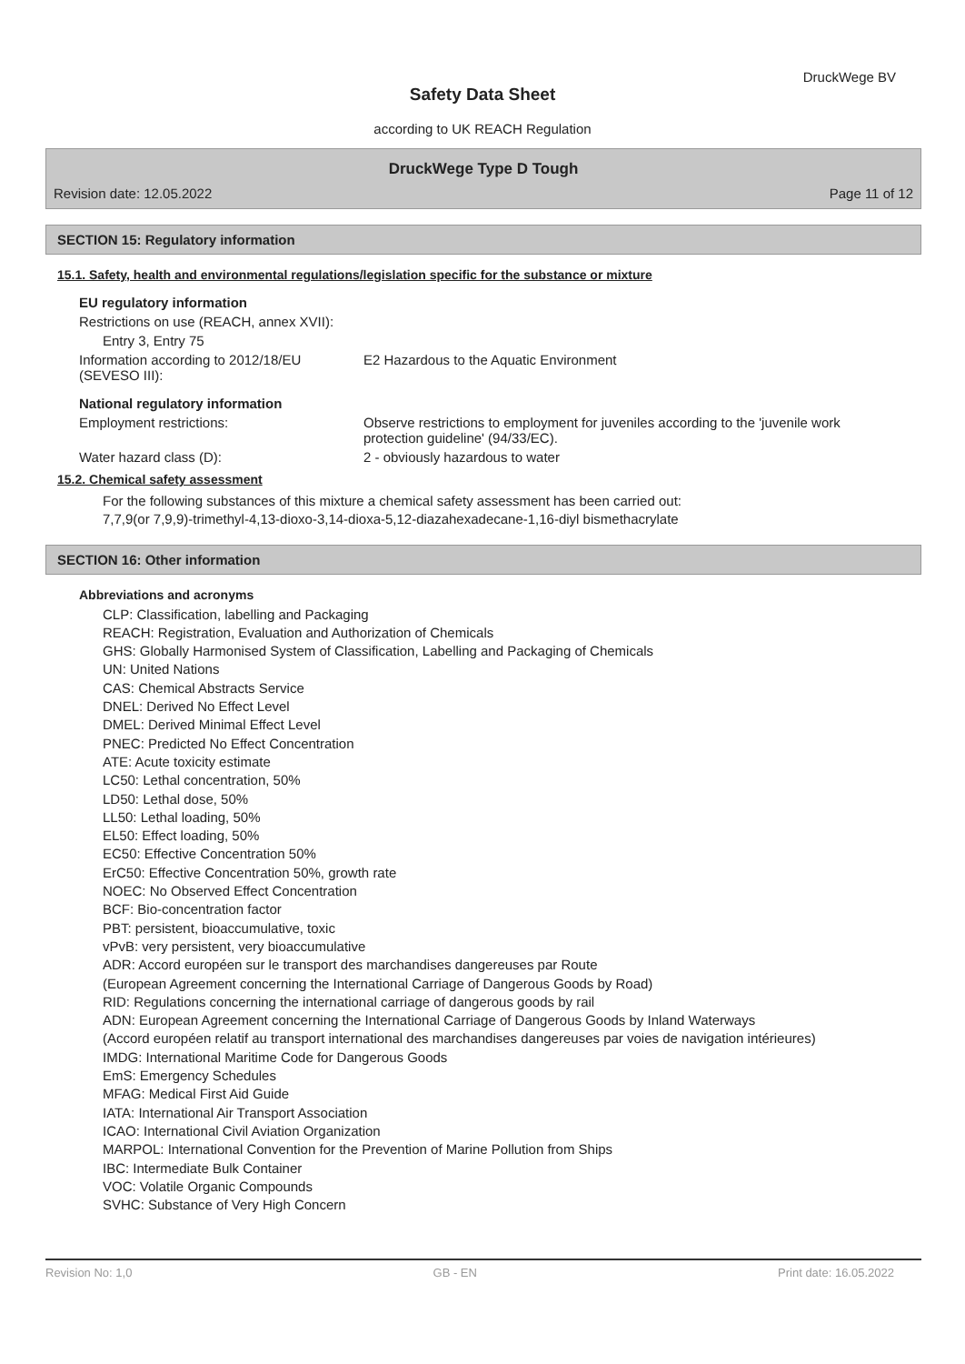DruckWege BV
Safety Data Sheet
according to UK REACH Regulation
DruckWege Type D Tough
Revision date: 12.05.2022 Page 11 of 12
SECTION 15: Regulatory information
15.1. Safety, health and environmental regulations/legislation specific for the substance or mixture
EU regulatory information
Restrictions on use (REACH, annex XVII):
Entry 3, Entry 75
Information according to 2012/18/EU (SEVESO III):
E2 Hazardous to the Aquatic Environment
National regulatory information
Employment restrictions: Observe restrictions to employment for juveniles according to the 'juvenile work protection guideline' (94/33/EC).
Water hazard class (D): 2 - obviously hazardous to water
15.2. Chemical safety assessment
For the following substances of this mixture a chemical safety assessment has been carried out:
7,7,9(or 7,9,9)-trimethyl-4,13-dioxo-3,14-dioxa-5,12-diazahexadecane-1,16-diyl bismethacrylate
SECTION 16: Other information
Abbreviations and acronyms
CLP: Classification, labelling and Packaging
REACH: Registration, Evaluation and Authorization of Chemicals
GHS: Globally Harmonised System of Classification, Labelling and Packaging of Chemicals
UN: United Nations
CAS: Chemical Abstracts Service
DNEL: Derived No Effect Level
DMEL: Derived Minimal Effect Level
PNEC: Predicted No Effect Concentration
ATE: Acute toxicity estimate
LC50: Lethal concentration, 50%
LD50: Lethal dose, 50%
LL50: Lethal loading, 50%
EL50: Effect loading, 50%
EC50: Effective Concentration 50%
ErC50: Effective Concentration 50%, growth rate
NOEC: No Observed Effect Concentration
BCF: Bio-concentration factor
PBT: persistent, bioaccumulative, toxic
vPvB: very persistent, very bioaccumulative
ADR: Accord européen sur le transport des marchandises dangereuses par Route
(European Agreement concerning the International Carriage of Dangerous Goods by Road)
RID: Regulations concerning the international carriage of dangerous goods by rail
ADN: European Agreement concerning the International Carriage of Dangerous Goods by Inland Waterways
(Accord européen relatif au transport international des marchandises dangereuses par voies de navigation intérieures)
IMDG: International Maritime Code for Dangerous Goods
EmS: Emergency Schedules
MFAG: Medical First Aid Guide
IATA: International Air Transport Association
ICAO: International Civil Aviation Organization
MARPOL: International Convention for the Prevention of Marine Pollution from Ships
IBC: Intermediate Bulk Container
VOC: Volatile Organic Compounds
SVHC: Substance of Very High Concern
Revision No: 1,0 GB - EN Print date: 16.05.2022